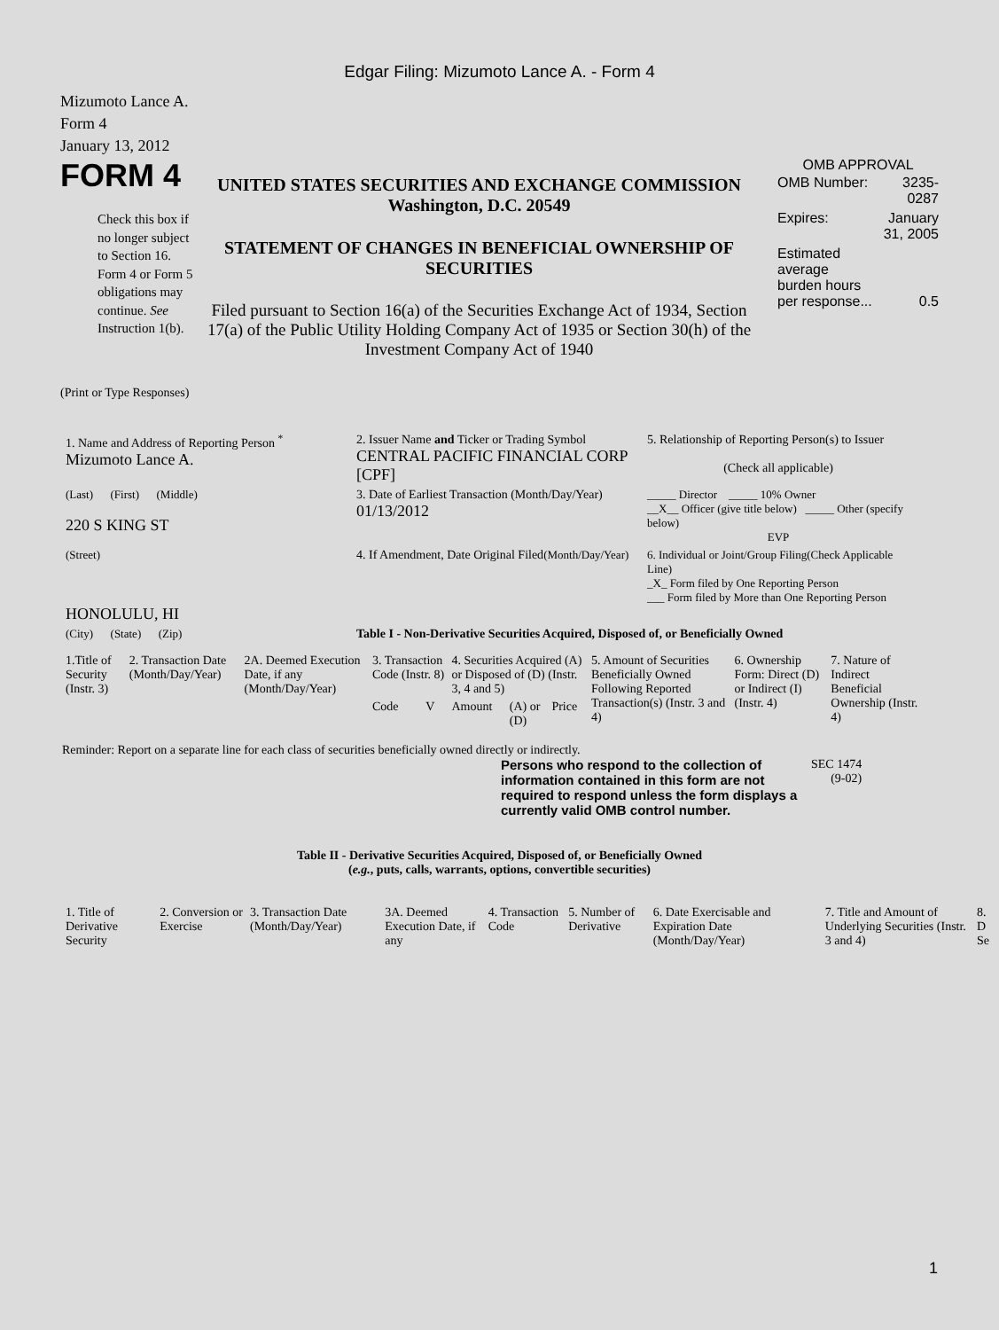Edgar Filing: Mizumoto Lance A. - Form 4
Mizumoto Lance A.
Form 4
January 13, 2012
FORM 4
Check this box if no longer subject to Section 16. Form 4 or Form 5 obligations may continue. See Instruction 1(b).
UNITED STATES SECURITIES AND EXCHANGE COMMISSION
Washington, D.C. 20549
STATEMENT OF CHANGES IN BENEFICIAL OWNERSHIP OF SECURITIES
Filed pursuant to Section 16(a) of the Securities Exchange Act of 1934, Section 17(a) of the Public Utility Holding Company Act of 1935 or Section 30(h) of the Investment Company Act of 1940
OMB APPROVAL
| OMB Number: | 3235-0287 |
| Expires: | January 31, 2005 |
| Estimated average burden hours per response... | 0.5 |
(Print or Type Responses)
| 1. Name and Address of Reporting Person <sup>*</sup> Mizumoto Lance A. | 2. Issuer Name and Ticker or Trading Symbol CENTRAL PACIFIC FINANCIAL CORP [CPF] | 5. Relationship of Reporting Person(s) to Issuer (Check all applicable) |
| (Last) (First) (Middle) 220 S KING ST | 3. Date of Earliest Transaction (Month/Day/Year) 01/13/2012 | _____ Director _____ 10% Owner __X__ Officer (give title below) _____ Other (specify below) EVP |
| (Street) HONOLULU, HI | 4. If Amendment, Date Original Filed (Month/Day/Year) | 6. Individual or Joint/Group Filing(Check Applicable Line) _X_ Form filed by One Reporting Person ___ Form filed by More than One Reporting Person |
| (City) (State) (Zip) | Table I - Non-Derivative Securities Acquired, Disposed of, or Beneficially Owned | |
| 1.Title of Security (Instr. 3) | 2. Transaction Date (Month/Day/Year) | 2A. Deemed Execution Date, if any (Month/Day/Year) | 3. Transaction Code (Instr. 8) | | 4. Securities Acquired (A) or Disposed of (D) (Instr. 3, 4 and 5) | | | 5. Amount of Securities Beneficially Owned Following Reported Transaction(s) (Instr. 3 and 4) | 6. Ownership Form: Direct (D) or Indirect (I) (Instr. 4) | 7. Nature of Indirect Beneficial Ownership (Instr. 4) |
| --- | --- | --- | --- | --- | --- | --- | --- | --- | --- | --- |
| | | | Code | V | Amount | (A) or (D) | Price | | | |
Reminder: Report on a separate line for each class of securities beneficially owned directly or indirectly.
Persons who respond to the collection of information contained in this form are not required to respond unless the form displays a currently valid OMB control number.
SEC 1474
(9-02)
Table II - Derivative Securities Acquired, Disposed of, or Beneficially Owned
(e.g., puts, calls, warrants, options, convertible securities)
| 1. Title of Derivative Security | 2. Conversion or Exercise | 3. Transaction Date (Month/Day/Year) | 3A. Deemed Execution Date, if any | 4. Transaction Code | 5. Number of Derivative | 6. Date Exercisable and Expiration Date (Month/Day/Year) | 7. Title and Amount of Underlying Securities (Instr. 3 and 4) | 8. D Se |
| --- | --- | --- | --- | --- | --- | --- | --- | --- |
1